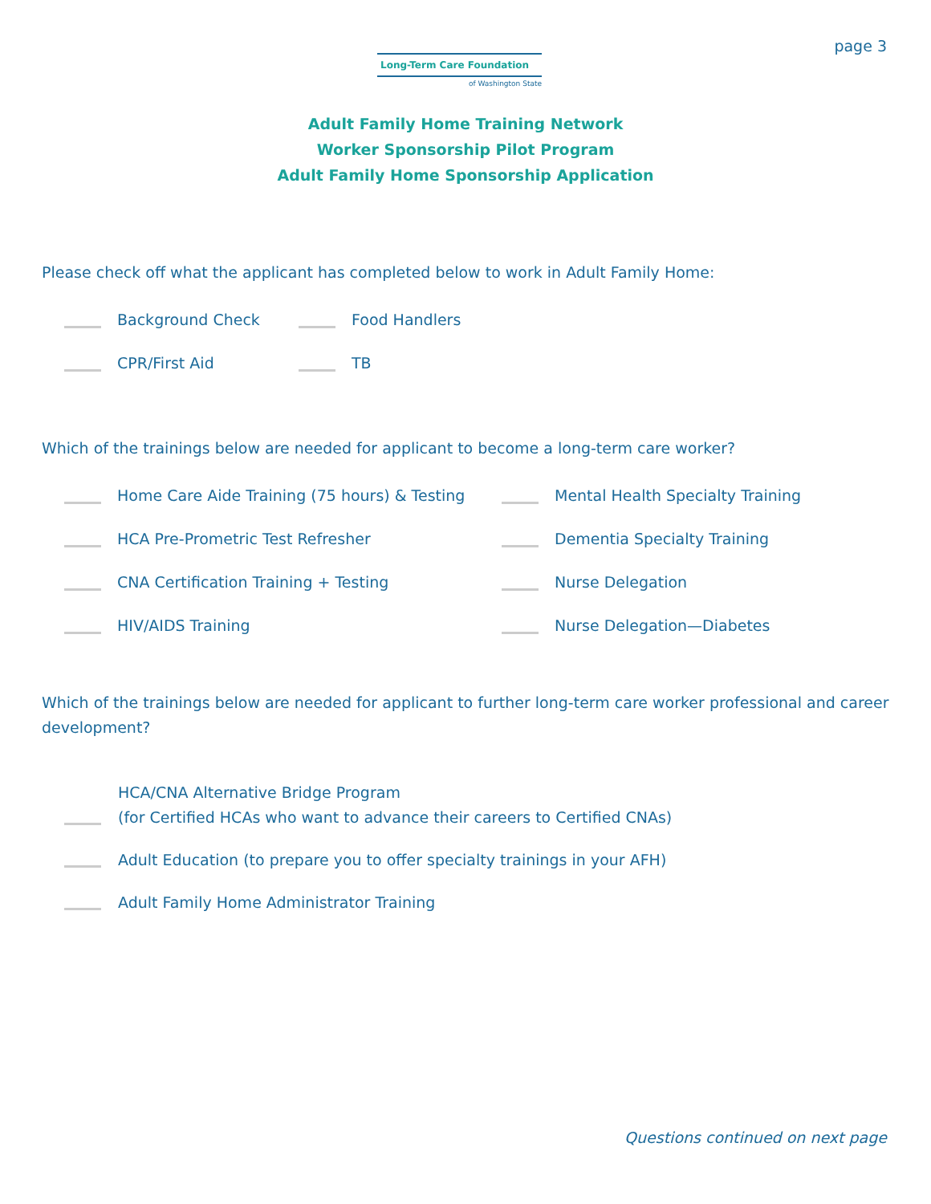Long-Term Care Foundation
of Washington State
page 3
Adult Family Home Training Network
Worker Sponsorship Pilot Program
Adult Family Home Sponsorship Application
Please check off what the applicant has completed below to work in Adult Family Home:
Background Check Food Handlers
CPR/First Aid TB
Which of the trainings below are needed for applicant to become a long-term care worker?
Home Care Aide Training (75 hours) & Testing Mental Health Specialty Training
HCA Pre-Prometric Test Refresher Dementia Specialty Training
CNA Certification Training + Testing Nurse Delegation
HIV/AIDS Training Nurse Delegation—Diabetes
Which of the trainings below are needed for applicant to further long-term care worker professional and career development?
HCA/CNA Alternative Bridge Program
(for Certified HCAs who want to advance their careers to Certified CNAs)
Adult Education (to prepare you to offer specialty trainings in your AFH)
Adult Family Home Administrator Training
Questions continued on next page